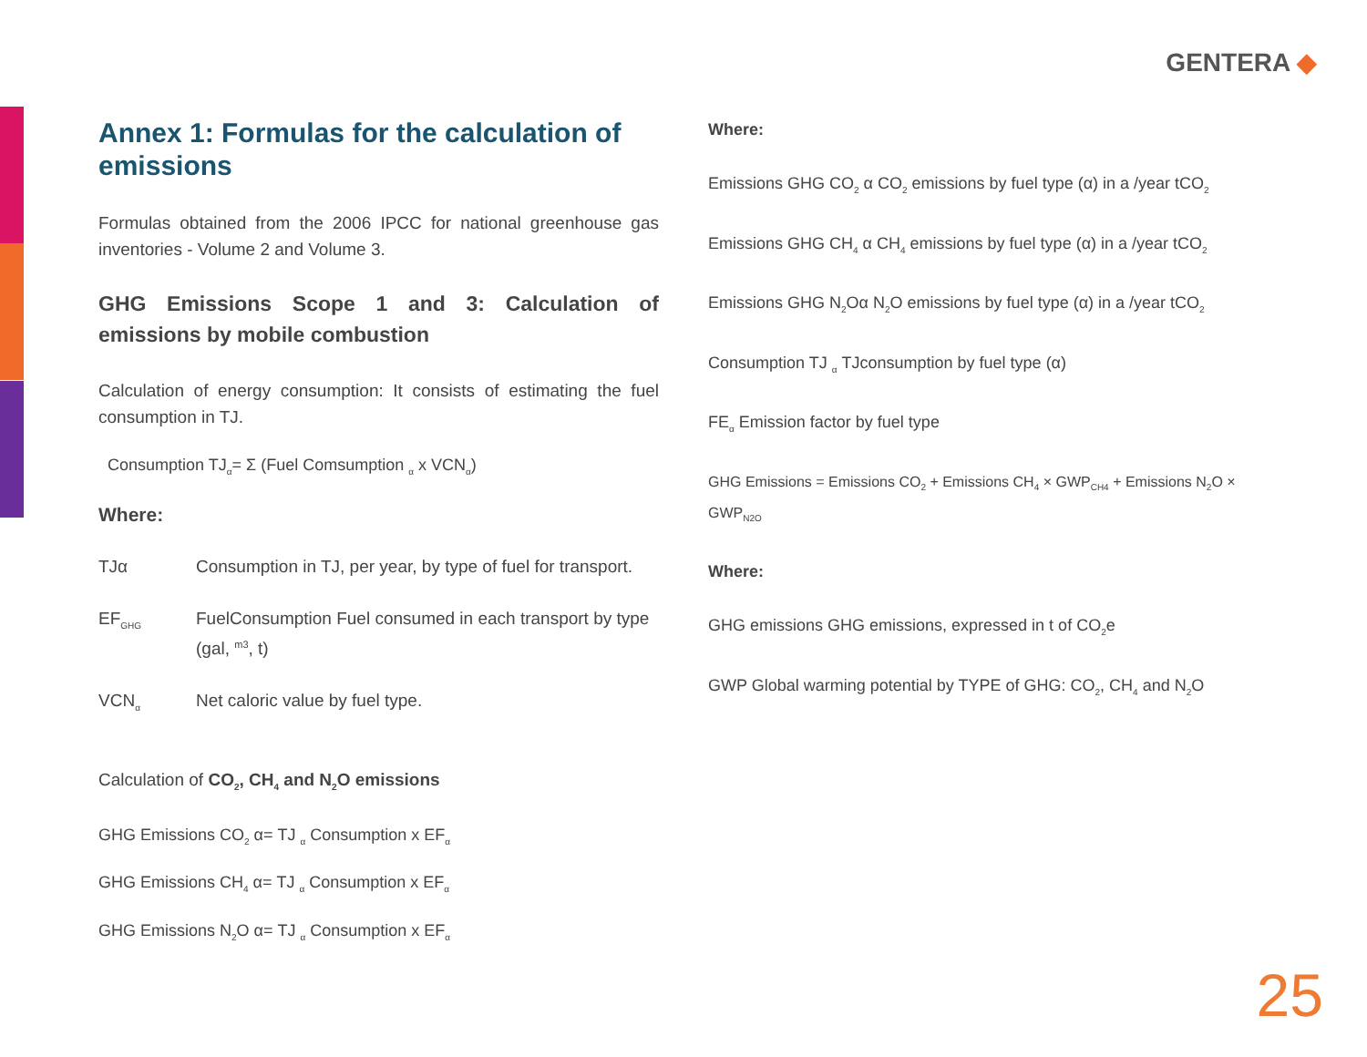GENTERA ◆
Annex 1: Formulas for the calculation of emissions
Formulas obtained from the 2006 IPCC for national greenhouse gas inventories - Volume 2 and Volume 3.
GHG Emissions Scope 1 and 3: Calculation of emissions by mobile combustion
Calculation of energy consumption: It consists of estimating the fuel consumption in TJ.
Consumption TJ<sub>α</sub>= Σ (Fuel Comsumption <sub>α</sub> x VCN<sub>α</sub>)
Where:
TJα Consumption in TJ, per year, by type of fuel for transport.
EF<sub>GHG</sub>
FuelConsumption Fuel consumed in each transport by type (gal, <sup>m3</sup>, t)
VCN<sub>α</sub>
Net caloric value by fuel type.
Calculation of CO<sub>2</sub>, CH<sub>4</sub> and N<sub>2</sub>O emissions
GHG Emissions CO<sub>2</sub> α= TJ <sub>α</sub> Consumption x EF<sub>α</sub>
GHG Emissions CH<sub>4</sub> α= TJ <sub>α</sub> Consumption x EF<sub>α</sub>
GHG Emissions N<sub>2</sub>O α= TJ <sub>α</sub> Consumption x EF<sub>α</sub>
Where:
Emissions GHG CO<sub>2</sub> α CO<sub>2</sub> emissions by fuel type (α) in a /year tCO<sub>2</sub>
Emissions GHG CH<sub>4</sub> α CH<sub>4</sub> emissions by fuel type (α) in a /year tCO<sub>2</sub>
Emissions GHG N<sub>2</sub>Oα N<sub>2</sub>O emissions by fuel type (α) in a /year tCO<sub>2</sub>
Consumption TJ <sub>α</sub> TJconsumption by fuel type (α)
FE<sub>α</sub> Emission factor by fuel type
GHG Emissions = Emissions CO<sub>2</sub> + Emissions CH<sub>4</sub> × GWP<sub>CH4</sub> + Emissions N<sub>2</sub>O × GWP<sub>N2O</sub>
Where:
GHG emissions GHG emissions, expressed in t of CO<sub>2</sub>e
GWP Global warming potential by TYPE of GHG: CO<sub>2</sub>, CH<sub>4</sub> and N<sub>2</sub>O
25